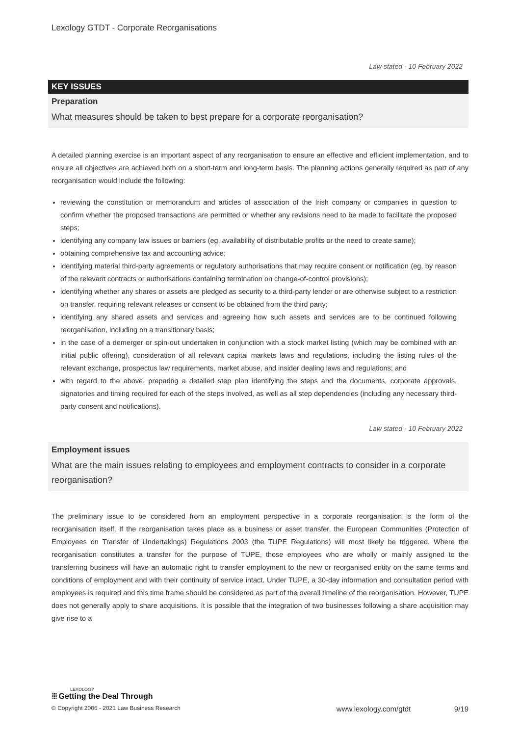Lexology GTDT - Corporate Reorganisations
Law stated - 10 February 2022
KEY ISSUES
Preparation
What measures should be taken to best prepare for a corporate reorganisation?
A detailed planning exercise is an important aspect of any reorganisation to ensure an effective and efficient implementation, and to ensure all objectives are achieved both on a short-term and long-term basis. The planning actions generally required as part of any reorganisation would include the following:
reviewing the constitution or memorandum and articles of association of the Irish company or companies in question to confirm whether the proposed transactions are permitted or whether any revisions need to be made to facilitate the proposed steps;
identifying any company law issues or barriers (eg, availability of distributable profits or the need to create same);
obtaining comprehensive tax and accounting advice;
identifying material third-party agreements or regulatory authorisations that may require consent or notification (eg, by reason of the relevant contracts or authorisations containing termination on change-of-control provisions);
identifying whether any shares or assets are pledged as security to a third-party lender or are otherwise subject to a restriction on transfer, requiring relevant releases or consent to be obtained from the third party;
identifying any shared assets and services and agreeing how such assets and services are to be continued following reorganisation, including on a transitionary basis;
in the case of a demerger or spin-out undertaken in conjunction with a stock market listing (which may be combined with an initial public offering), consideration of all relevant capital markets laws and regulations, including the listing rules of the relevant exchange, prospectus law requirements, market abuse, and insider dealing laws and regulations; and
with regard to the above, preparing a detailed step plan identifying the steps and the documents, corporate approvals, signatories and timing required for each of the steps involved, as well as all step dependencies (including any necessary third-party consent and notifications).
Law stated - 10 February 2022
Employment issues
What are the main issues relating to employees and employment contracts to consider in a corporate reorganisation?
The preliminary issue to be considered from an employment perspective in a corporate reorganisation is the form of the reorganisation itself. If the reorganisation takes place as a business or asset transfer, the European Communities (Protection of Employees on Transfer of Undertakings) Regulations 2003 (the TUPE Regulations) will most likely be triggered. Where the reorganisation constitutes a transfer for the purpose of TUPE, those employees who are wholly or mainly assigned to the transferring business will have an automatic right to transfer employment to the new or reorganised entity on the same terms and conditions of employment and with their continuity of service intact. Under TUPE, a 30-day information and consultation period with employees is required and this time frame should be considered as part of the overall timeline of the reorganisation. However, TUPE does not generally apply to share acquisitions. It is possible that the integration of two businesses following a share acquisition may give rise to a
LEXOLOGY
⁞⁞⁞ Getting the Deal Through
© Copyright 2006 - 2021 Law Business Research www.lexology.com/gtdt 9/19